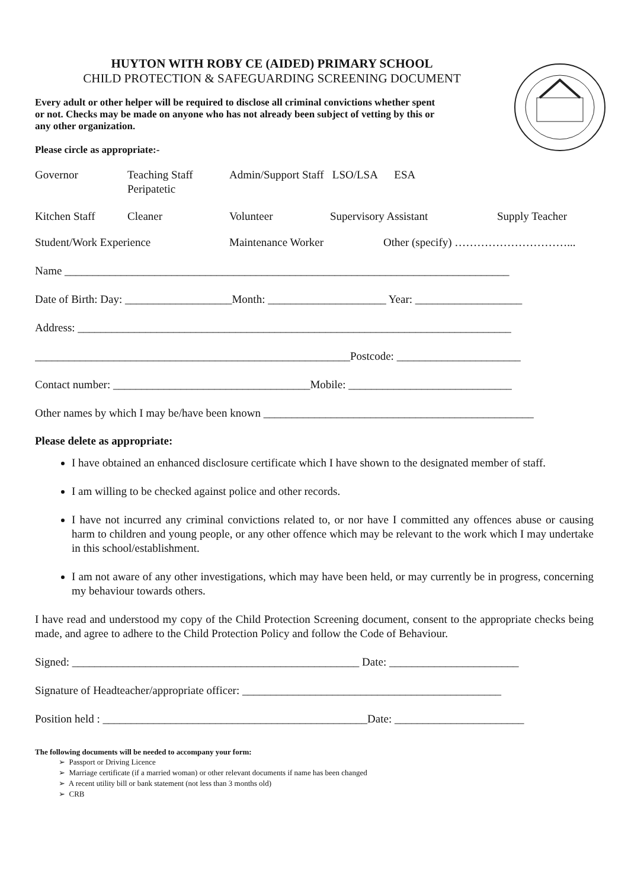HUYTON WITH ROBY CE (AIDED) PRIMARY SCHOOL
CHILD PROTECTION & SAFEGUARDING SCREENING DOCUMENT
Every adult or other helper will be required to disclose all criminal convictions whether spent or not. Checks may be made on anyone who has not already been subject of vetting by this or any other organization.
Please circle as appropriate:-
Governor Teaching Staff
Peripatetic Admin/Support Staff LSO/LSA ESA
Kitchen Staff Cleaner Volunteer Supervisory Assistant Supply Teacher
Student/Work Experience Maintenance Worker Other (specify) …………………………...
Name _______________________________________________________________________________
Date of Birth: Day: ___________________Month: _____________________ Year: ___________________
Address: _____________________________________________________________________________
________________________________________________________Postcode: ______________________
Contact number: ___________________________________Mobile: _____________________________
Other names by which I may be/have been known ________________________________________________
Please delete as appropriate:
I have obtained an enhanced disclosure certificate which I have shown to the designated member of staff.
I am willing to be checked against police and other records.
I have not incurred any criminal convictions related to, or nor have I committed any offences abuse or causing harm to children and young people, or any other offence which may be relevant to the work which I may undertake in this school/establishment.
I am not aware of any other investigations, which may have been held, or may currently be in progress, concerning my behaviour towards others.
I have read and understood my copy of the Child Protection Screening document, consent to the appropriate checks being made, and agree to adhere to the Child Protection Policy and follow the Code of Behaviour.
Signed: ___________________________________________________ Date: _______________________
Signature of Headteacher/appropriate officer: ______________________________________________
Position held : _______________________________________________Date: _______________________
The following documents will be needed to accompany your form:
➢ Passport or Driving Licence
➢ Marriage certificate (if a married woman) or other relevant documents if name has been changed
➢ A recent utility bill or bank statement (not less than 3 months old)
➢ CRB